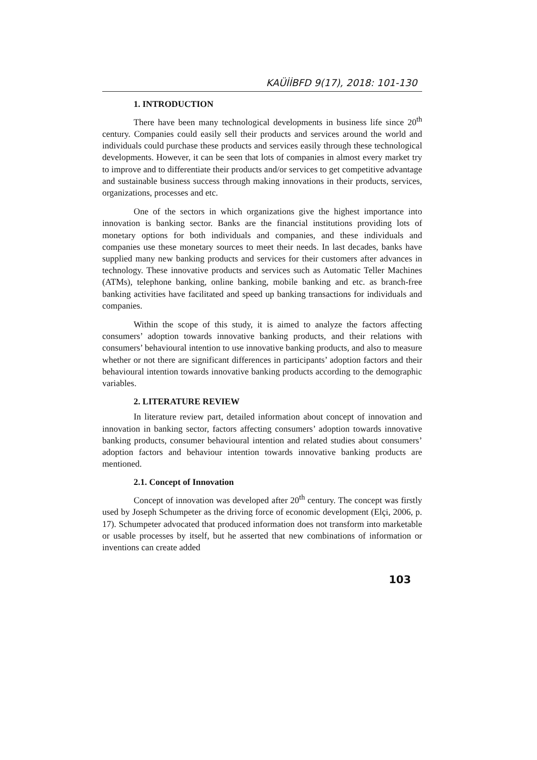KAÜİİBFD 9(17), 2018: 101-130
1. INTRODUCTION
There have been many technological developments in business life since 20<sup>th</sup> century. Companies could easily sell their products and services around the world and individuals could purchase these products and services easily through these technological developments. However, it can be seen that lots of companies in almost every market try to improve and to differentiate their products and/or services to get competitive advantage and sustainable business success through making innovations in their products, services, organizations, processes and etc.
One of the sectors in which organizations give the highest importance into innovation is banking sector. Banks are the financial institutions providing lots of monetary options for both individuals and companies, and these individuals and companies use these monetary sources to meet their needs. In last decades, banks have supplied many new banking products and services for their customers after advances in technology. These innovative products and services such as Automatic Teller Machines (ATMs), telephone banking, online banking, mobile banking and etc. as branch-free banking activities have facilitated and speed up banking transactions for individuals and companies.
Within the scope of this study, it is aimed to analyze the factors affecting consumers’ adoption towards innovative banking products, and their relations with consumers’ behavioural intention to use innovative banking products, and also to measure whether or not there are significant differences in participants’ adoption factors and their behavioural intention towards innovative banking products according to the demographic variables.
2. LITERATURE REVIEW
In literature review part, detailed information about concept of innovation and innovation in banking sector, factors affecting consumers’ adoption towards innovative banking products, consumer behavioural intention and related studies about consumers’ adoption factors and behaviour intention towards innovative banking products are mentioned.
2.1. Concept of Innovation
Concept of innovation was developed after 20<sup>th</sup> century. The concept was firstly used by Joseph Schumpeter as the driving force of economic development (Elçi, 2006, p. 17). Schumpeter advocated that produced information does not transform into marketable or usable processes by itself, but he asserted that new combinations of information or inventions can create added
103